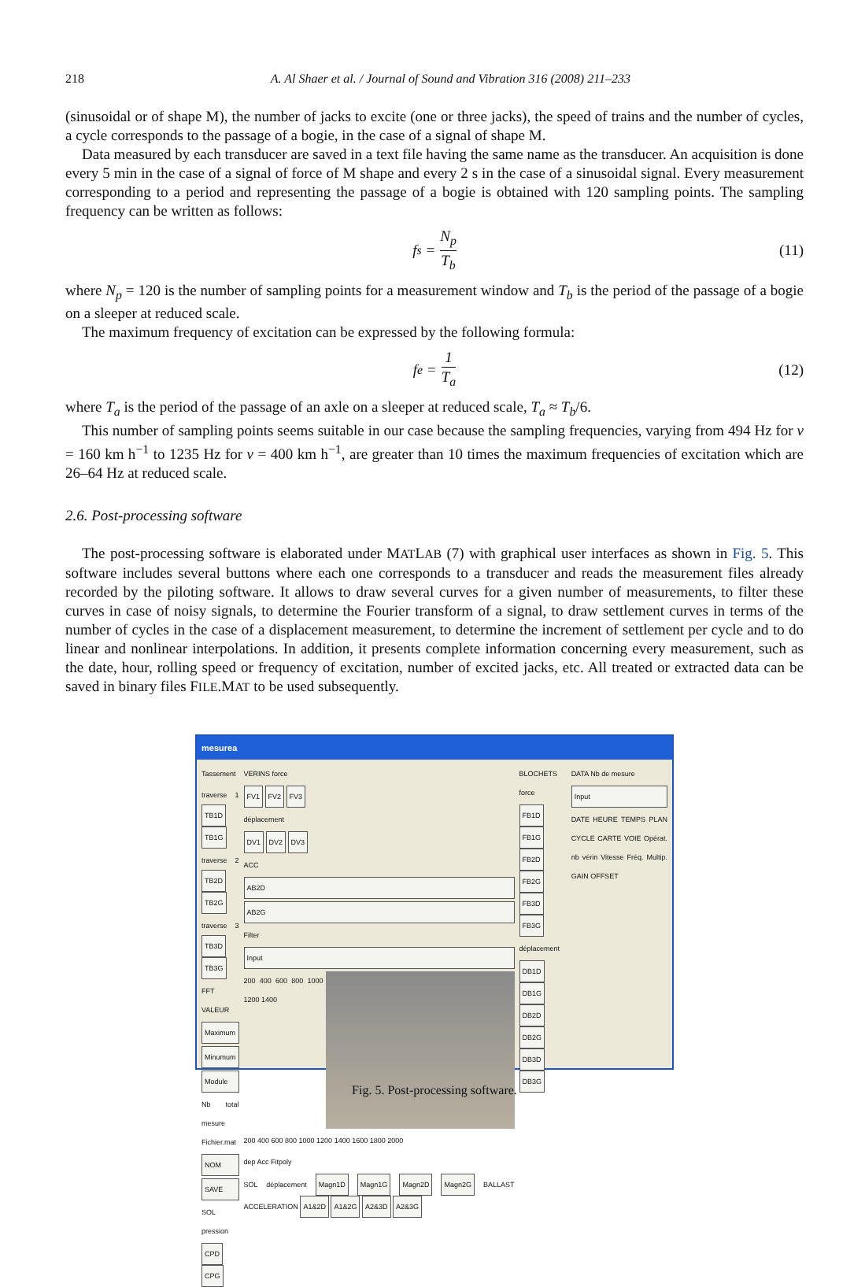218 A. Al Shaer et al. / Journal of Sound and Vibration 316 (2008) 211–233
(sinusoidal or of shape M), the number of jacks to excite (one or three jacks), the speed of trains and the number of cycles, a cycle corresponds to the passage of a bogie, in the case of a signal of shape M.
Data measured by each transducer are saved in a text file having the same name as the transducer. An acquisition is done every 5 min in the case of a signal of force of M shape and every 2 s in the case of a sinusoidal signal. Every measurement corresponding to a period and representing the passage of a bogie is obtained with 120 sampling points. The sampling frequency can be written as follows:
f<sub>s</sub> = N<sub>p</sub> T<sub>b</sub> (11)
where N<sub>p</sub> = 120 is the number of sampling points for a measurement window and T<sub>b</sub> is the period of the passage of a bogie on a sleeper at reduced scale.
The maximum frequency of excitation can be expressed by the following formula:
f<sub>e</sub> = 1 T<sub>a</sub> (12)
where T<sub>a</sub> is the period of the passage of an axle on a sleeper at reduced scale, T<sub>a</sub> ≈ T<sub>b</sub>/6.
This number of sampling points seems suitable in our case because the sampling frequencies, varying from 494 Hz for v = 160 km h<sup>−1</sup> to 1235 Hz for v = 400 km h<sup>−1</sup>, are greater than 10 times the maximum frequencies of excitation which are 26–64 Hz at reduced scale.
2.6. Post-processing software
The post-processing software is elaborated under MATLAB (7) with graphical user interfaces as shown in Fig. 5. This software includes several buttons where each one corresponds to a transducer and reads the measurement files already recorded by the piloting software. It allows to draw several curves for a given number of measurements, to filter these curves in case of noisy signals, to determine the Fourier transform of a signal, to draw settlement curves in terms of the number of cycles in the case of a displacement measurement, to determine the increment of settlement per cycle and to do linear and nonlinear interpolations. In addition, it presents complete information concerning every measurement, such as the date, hour, rolling speed or frequency of excitation, number of excited jacks, etc. All treated or extracted data can be saved in binary files FILE.MAT to be used subsequently.
mesurea
Tassement
traverse 1 TB1D TB1G
traverse 2 TB2D TB2G
traverse 3 TB3D TB3G
FFT VALEUR
Maximum
Minumum
Module
Nb total mesure Fichier.mat
NOM
SAVE
SOL pression
CPD CPG
VERINS force
FV1 FV2 FV3
déplacement
DV1 DV2 DV3
ACC
AB2D
AB2G
Filter
Input
200 400 600 800 1000 1200 1400
200 400 600 800 1000 1200 1400 1600 1800 2000
dep Acc Fitpoly
SOL déplacement Magn1D Magn1G Magn2D Magn2G BALLAST ACCELERATION A1&2D A1&2G A2&3D A2&3G
BLOCHETS force
FB1D FB1G FB2D FB2G FB3D FB3G
déplacement
DB1D DB1G DB2D DB2G DB3D DB3G
DATA Nb de mesure
Input
DATE HEURE TEMPS PLAN CYCLE CARTE VOIE Opérat. nb vérin Vitesse Fréq. Multip. GAIN OFFSET
Fig. 5. Post-processing software.